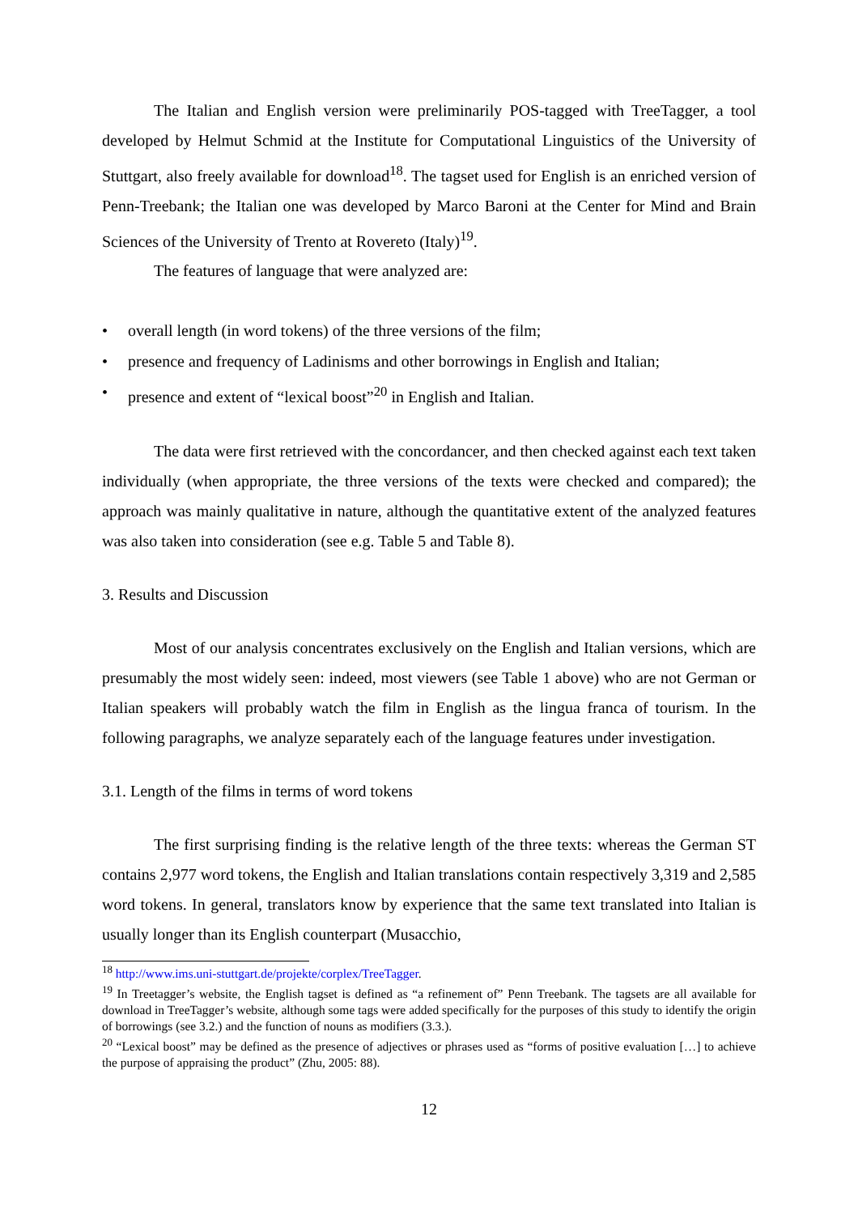The Italian and English version were preliminarily POS-tagged with TreeTagger, a tool developed by Helmut Schmid at the Institute for Computational Linguistics of the University of Stuttgart, also freely available for download<sup>18</sup>. The tagset used for English is an enriched version of Penn-Treebank; the Italian one was developed by Marco Baroni at the Center for Mind and Brain Sciences of the University of Trento at Rovereto (Italy)<sup>19</sup>.
The features of language that were analyzed are:
• overall length (in word tokens) of the three versions of the film;
• presence and frequency of Ladinisms and other borrowings in English and Italian;
• presence and extent of “lexical boost”<sup>20</sup> in English and Italian.
The data were first retrieved with the concordancer, and then checked against each text taken individually (when appropriate, the three versions of the texts were checked and compared); the approach was mainly qualitative in nature, although the quantitative extent of the analyzed features was also taken into consideration (see e.g. Table 5 and Table 8).
3. Results and Discussion
Most of our analysis concentrates exclusively on the English and Italian versions, which are presumably the most widely seen: indeed, most viewers (see Table 1 above) who are not German or Italian speakers will probably watch the film in English as the lingua franca of tourism. In the following paragraphs, we analyze separately each of the language features under investigation.
3.1. Length of the films in terms of word tokens
The first surprising finding is the relative length of the three texts: whereas the German ST contains 2,977 word tokens, the English and Italian translations contain respectively 3,319 and 2,585 word tokens. In general, translators know by experience that the same text translated into Italian is usually longer than its English counterpart (Musacchio,
<sup>18</sup> http://www.ims.uni-stuttgart.de/projekte/corplex/TreeTagger.
<sup>19</sup> In Treetagger’s website, the English tagset is defined as “a refinement of” Penn Treebank. The tagsets are all available for download in TreeTagger’s website, although some tags were added specifically for the purposes of this study to identify the origin of borrowings (see 3.2.) and the function of nouns as modifiers (3.3.).
<sup>20</sup> “Lexical boost” may be defined as the presence of adjectives or phrases used as “forms of positive evaluation […] to achieve the purpose of appraising the product” (Zhu, 2005: 88).
12